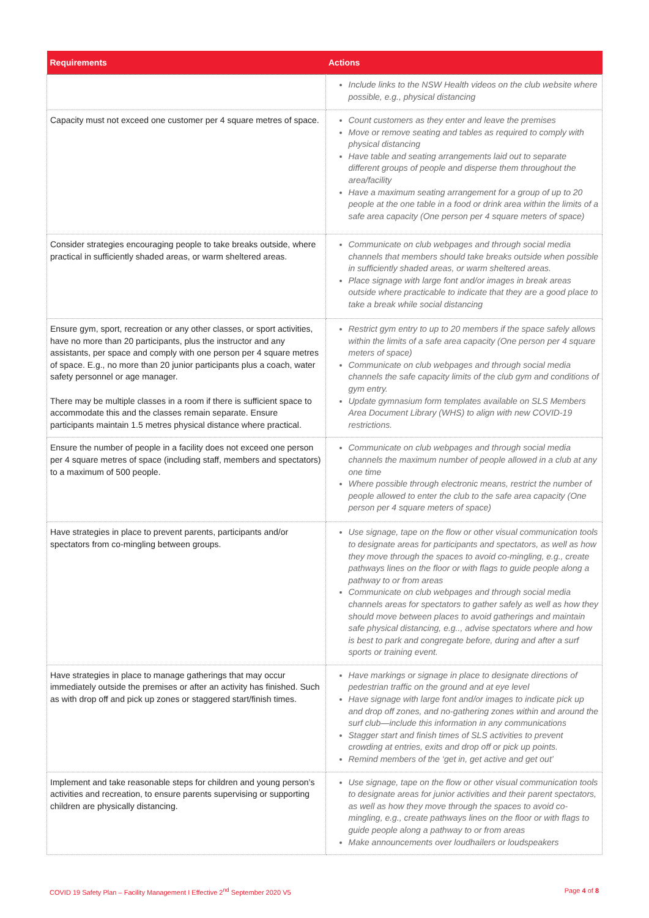| Requirements | Actions |
| --- | --- |
| | Include links to the NSW Health videos on the club website where possible, e.g., physical distancing |
| Capacity must not exceed one customer per 4 square metres of space. | Count customers as they enter and leave the premises Move or remove seating and tables as required to comply with physical distancing Have table and seating arrangements laid out to separate different groups of people and disperse them throughout the area/facility Have a maximum seating arrangement for a group of up to 20 people at the one table in a food or drink area within the limits of a safe area capacity (One person per 4 square meters of space) |
| Consider strategies encouraging people to take breaks outside, where practical in sufficiently shaded areas, or warm sheltered areas. | Communicate on club webpages and through social media channels that members should take breaks outside when possible in sufficiently shaded areas, or warm sheltered areas. Place signage with large font and/or images in break areas outside where practicable to indicate that they are a good place to take a break while social distancing |
| Ensure gym, sport, recreation or any other classes, or sport activities, have no more than 20 participants, plus the instructor and any assistants, per space and comply with one person per 4 square metres of space. E.g., no more than 20 junior participants plus a coach, water safety personnel or age manager. There may be multiple classes in a room if there is sufficient space to accommodate this and the classes remain separate. Ensure participants maintain 1.5 metres physical distance where practical. | Restrict gym entry to up to 20 members if the space safely allows within the limits of a safe area capacity (One person per 4 square meters of space) Communicate on club webpages and through social media channels the safe capacity limits of the club gym and conditions of gym entry. Update gymnasium form templates available on SLS Members Area Document Library (WHS) to align with new COVID-19 restrictions. |
| Ensure the number of people in a facility does not exceed one person per 4 square metres of space (including staff, members and spectators) to a maximum of 500 people. | Communicate on club webpages and through social media channels the maximum number of people allowed in a club at any one time Where possible through electronic means, restrict the number of people allowed to enter the club to the safe area capacity (One person per 4 square meters of space) |
| Have strategies in place to prevent parents, participants and/or spectators from co-mingling between groups. | Use signage, tape on the flow or other visual communication tools to designate areas for participants and spectators, as well as how they move through the spaces to avoid co-mingling, e.g., create pathways lines on the floor or with flags to guide people along a pathway to or from areas Communicate on club webpages and through social media channels areas for spectators to gather safely as well as how they should move between places to avoid gatherings and maintain safe physical distancing, e.g.., advise spectators where and how is best to park and congregate before, during and after a surf sports or training event. |
| Have strategies in place to manage gatherings that may occur immediately outside the premises or after an activity has finished. Such as with drop off and pick up zones or staggered start/finish times. | Have markings or signage in place to designate directions of pedestrian traffic on the ground and at eye level Have signage with large font and/or images to indicate pick up and drop off zones, and no-gathering zones within and around the surf club—include this information in any communications Stagger start and finish times of SLS activities to prevent crowding at entries, exits and drop off or pick up points. Remind members of the ‘get in, get active and get out’ |
| Implement and take reasonable steps for children and young person’s activities and recreation, to ensure parents supervising or supporting children are physically distancing. | Use signage, tape on the flow or other visual communication tools to designate areas for junior activities and their parent spectators, as well as how they move through the spaces to avoid co-mingling, e.g., create pathways lines on the floor or with flags to guide people along a pathway to or from areas Make announcements over loudhailers or loudspeakers |
COVID 19 Safety Plan – Facility Management I Effective 2<sup>nd</sup> September 2020 V5 Page 4 of 8